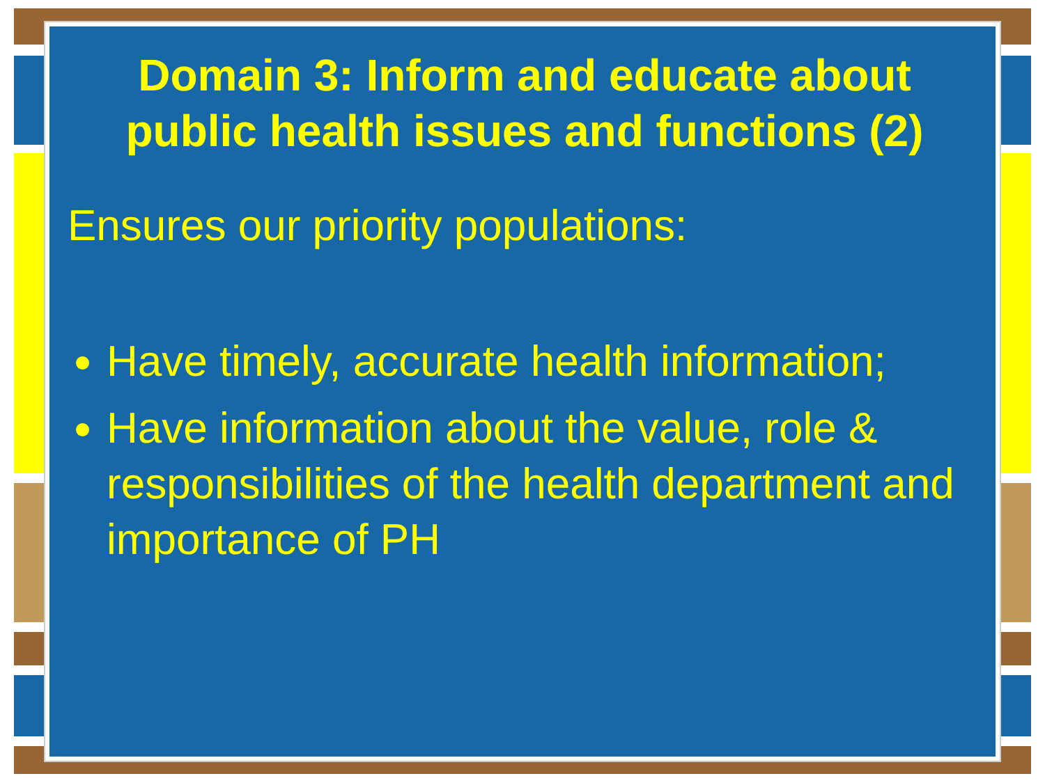Domain 3: Inform and educate about public health issues and functions (2)
Ensures our priority populations:
Have timely, accurate health information;
Have information about the value, role & responsibilities of the health department and importance of PH